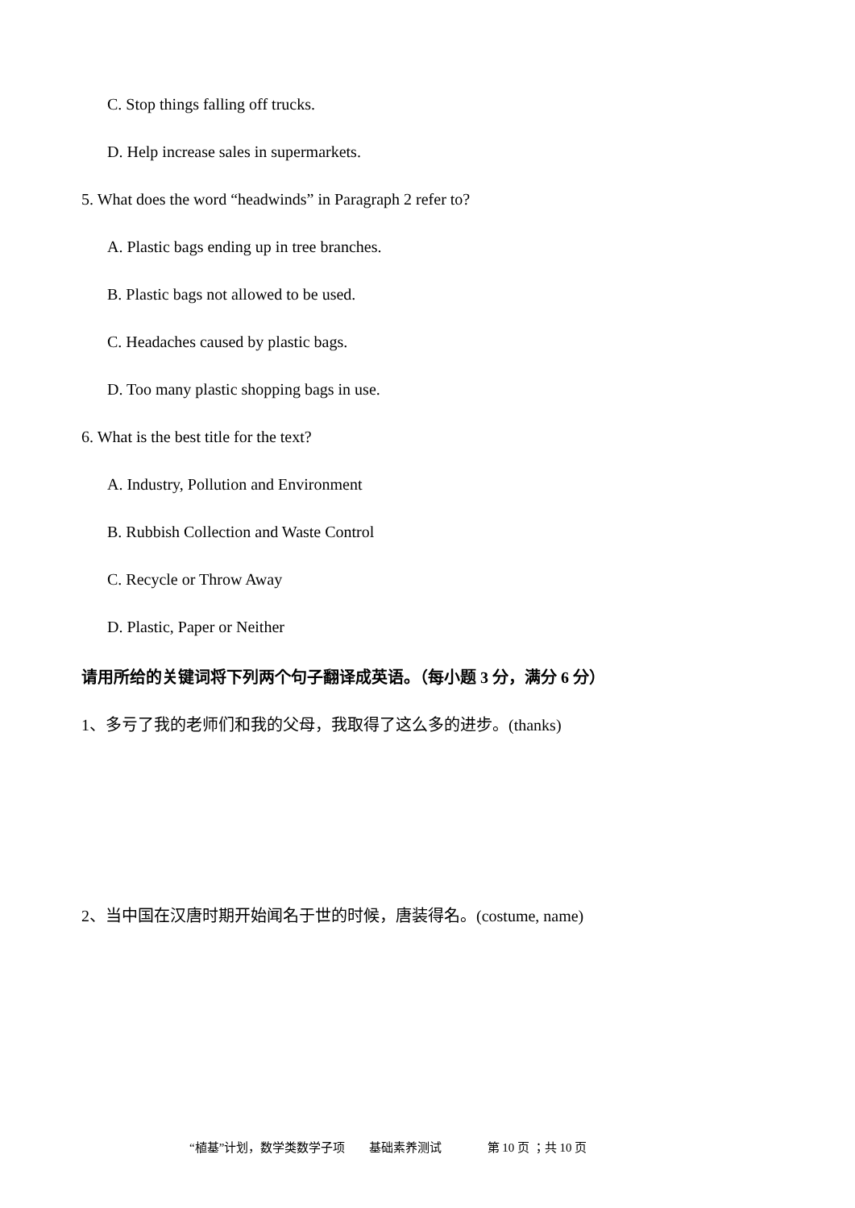C. Stop things falling off trucks.
D. Help increase sales in supermarkets.
5. What does the word “headwinds” in Paragraph 2 refer to?
A. Plastic bags ending up in tree branches.
B. Plastic bags not allowed to be used.
C. Headaches caused by plastic bags.
D. Too many plastic shopping bags in use.
6. What is the best title for the text?
A. Industry, Pollution and Environment
B. Rubbish Collection and Waste Control
C. Recycle or Throw Away
D. Plastic, Paper or Neither
请用所给的关键词将下列两个句子翻译成英语。（每小题 3 分，满分 6 分）
1、多亏了我的老师们和我的父母，我取得了这么多的进步。(thanks)
2、当中国在汉唐时期开始闻名于世的时候，唐装得名。(costume, name)
“植基”计划，数学类数学子项 基础素养测试 第 10 页 ；共 10 页